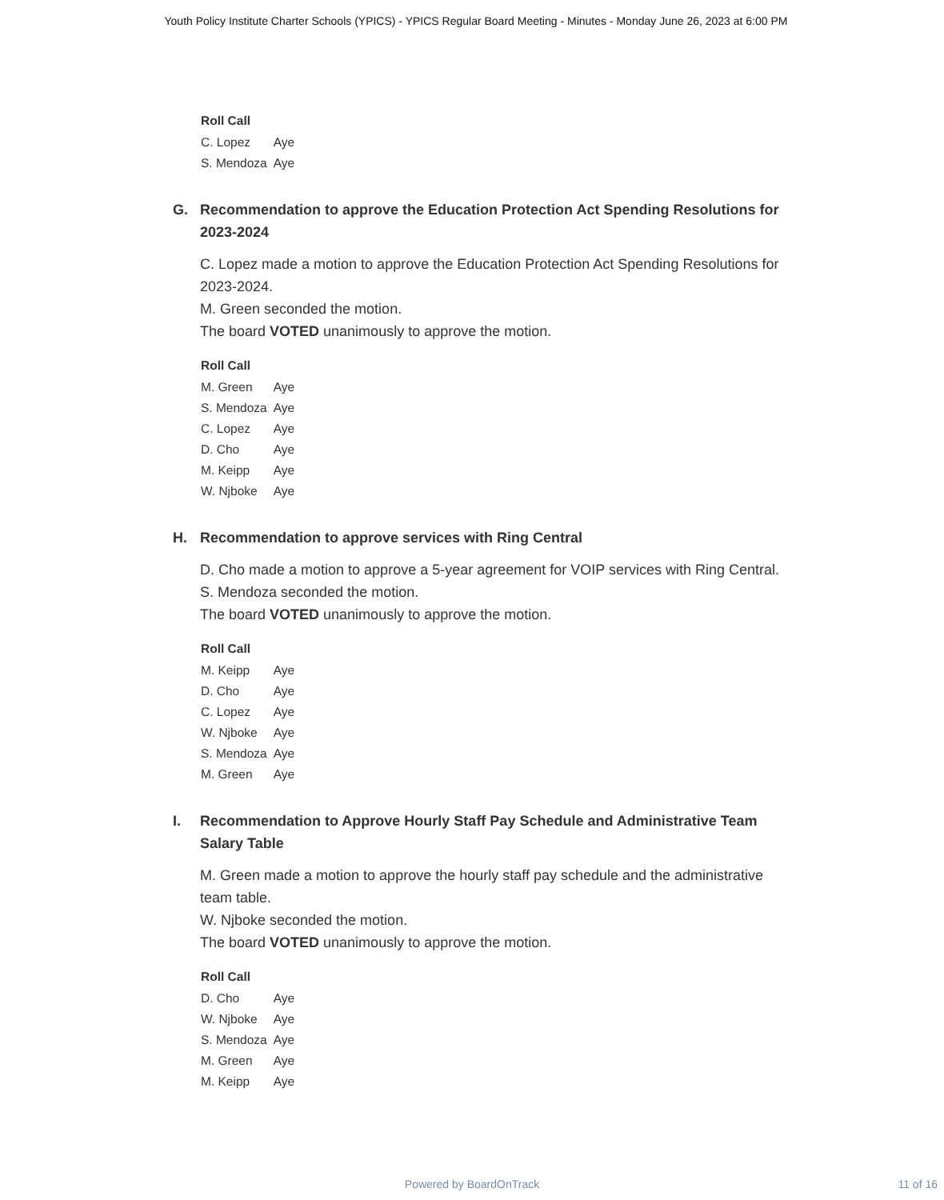Youth Policy Institute Charter Schools (YPICS) - YPICS Regular Board Meeting - Minutes - Monday June 26, 2023 at 6:00 PM
| Roll Call | |
| --- | --- |
| C. Lopez | Aye |
| S. Mendoza | Aye |
G. Recommendation to approve the Education Protection Act Spending Resolutions for 2023-2024
C. Lopez made a motion to approve the Education Protection Act Spending Resolutions for 2023-2024.
M. Green seconded the motion.
The board VOTED unanimously to approve the motion.
| Roll Call | |
| --- | --- |
| M. Green | Aye |
| S. Mendoza | Aye |
| C. Lopez | Aye |
| D. Cho | Aye |
| M. Keipp | Aye |
| W. Njboke | Aye |
H. Recommendation to approve services with Ring Central
D. Cho made a motion to approve a 5-year agreement for VOIP services with Ring Central.
S. Mendoza seconded the motion.
The board VOTED unanimously to approve the motion.
| Roll Call | |
| --- | --- |
| M. Keipp | Aye |
| D. Cho | Aye |
| C. Lopez | Aye |
| W. Njboke | Aye |
| S. Mendoza | Aye |
| M. Green | Aye |
I. Recommendation to Approve Hourly Staff Pay Schedule and Administrative Team Salary Table
M. Green made a motion to approve the hourly staff pay schedule and the administrative team table.
W. Njboke seconded the motion.
The board VOTED unanimously to approve the motion.
| Roll Call | |
| --- | --- |
| D. Cho | Aye |
| W. Njboke | Aye |
| S. Mendoza | Aye |
| M. Green | Aye |
| M. Keipp | Aye |
Powered by BoardOnTrack 11 of 16